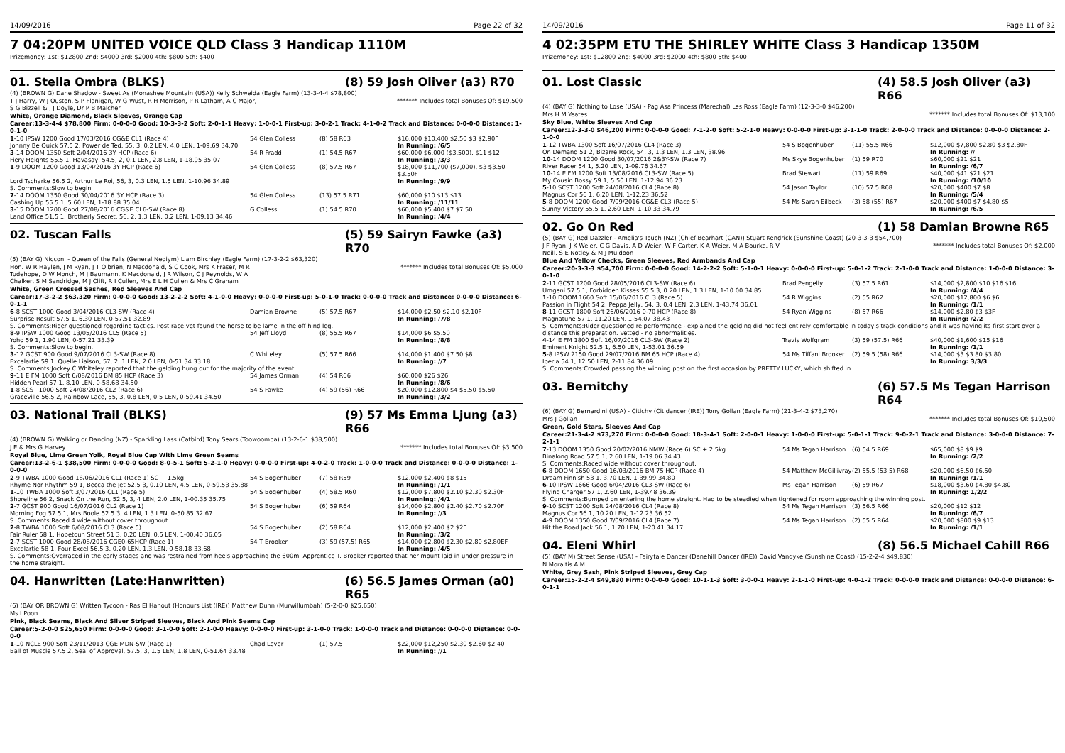14/09/2016 Page 22 of 32
7 04:20PM UNITED VOICE QLD Class 3 Handicap 1110M
Prizemoney: 1st: $12800 2nd: $4000 3rd: $2000 4th: $800 5th: $400
01. Stella Ombra (BLKS) (8) 59 Josh Oliver (a3) R70
(4) (BROWN G) Dane Shadow - Sweet As (Monashee Mountain (USA)) Kelly Schweida (Eagle Farm) (13-3-4-4 $78,800)
T J Harry, W J Ouston, S P Flanigan, W G Wust, R H Morrison, P R Latham, A C Major,
S G Bizzell & J J Doyle, Dr P B Malcher ******* Includes total Bonuses Of: $19,500
White, Orange Diamond, Black Sleeves, Orange Cap
Career:13-3-4-4 $78,800 Firm: 0-0-0-0 Good: 10-3-3-2 Soft: 2-0-1-1 Heavy: 1-0-0-1 First-up: 3-0-2-1 Track: 4-1-0-2 Track and Distance: 0-0-0-0 Distance: 1-0-1-0
| 1 -10 IPSW 1200 Good 17/03/2016 CG&E CL1 (Race 4) | 54 Glen Colless | (8) 58 R63 | $16,000 $10,400 $2.50 $3 $2.90F |
| Johnny Be Quick 57.5 2, Power de Ted, 55, 3, 0.2 LEN, 4.0 LEN, 1-09.69 34.70 | | | In Running: /6/5 |
| 3 -14 DOOM 1350 Soft 2/04/2016 3Y HCP (Race 6) | 54 R Fradd | (1) 54.5 R67 | $60,000 $6,000 ($3,500), $11 $12 |
| Fiery Heights 55.5 1, Havasay, 54.5, 2, 0.1 LEN, 2.8 LEN, 1-18.95 35.07 | | | In Running: /3/3 |
| 1 -9 DOOM 1200 Good 13/04/2016 3Y HCP (Race 6) | 54 Glen Colless | (8) 57.5 R67 | $18,000 $11,700 ($7,000), $3 $3.50 $3.50F |
| Lord Tscharke 56.5 2, Arthur Le Roi, 56, 3, 0.3 LEN, 1.5 LEN, 1-10.96 34.89 | | | In Running: /9/9 |
| S. Comments:Slow to begin | | | |
| 7 -14 DOOM 1350 Good 30/04/2016 3Y HCP (Race 3) | 54 Glen Colless | (13) 57.5 R71 | $60,000 $10 $13 $13 |
| Cashing Up 55.5 1, 5.60 LEN, 1-18.88 35.04 | | | In Running: /11/11 |
| 3 -15 DOOM 1200 Good 27/08/2016 CG&E CL6-SW (Race 8) | G Colless | (1) 54.5 R70 | $60,000 $5,400 $7 $7.50 |
| Land Office 51.5 1, Brotherly Secret, 56, 2, 1.3 LEN, 0.2 LEN, 1-09.13 34.46 | | | In Running: /4/4 |
02. Tuscan Falls (5) 59 Sairyn Fawke (a3) R70
(5) (BAY G) Nicconi - Queen of the Falls (General Nediym) Liam Birchley (Eagle Farm) (17-3-2-2 $63,320)
Hon. W R Haylen, J M Ryan, J T O'brien, N Macdonald, S C Cook, Mrs K Fraser, M R
Tudehope, D W Monch, M J Baumann, K Macdonald, J R Wilson, C J Reynolds, W A
Chalker, S M Sandridge, M J Clift, R I Cullen, Mrs E L H Cullen & Mrs C Graham ******* Includes total Bonuses Of: $5,000
White, Green Crossed Sashes, Red Sleeves And Cap
Career:17-3-2-2 $63,320 Firm: 0-0-0-0 Good: 13-2-2-2 Soft: 4-1-0-0 Heavy: 0-0-0-0 First-up: 5-0-1-0 Track: 0-0-0-0 Track and Distance: 0-0-0-0 Distance: 6-0-1-1
| 6 -8 SCST 1000 Good 3/04/2016 CL3-SW (Race 4) | Damian Browne | (5) 57.5 R67 | $14,000 $2.50 $2.10 $2.10F |
| Surprise Result 57.5 1, 6.30 LEN, 0-57.51 32.89 | | | In Running: /7/8 |
| S. Comments:Rider questioned regarding tactics. Post race vet found the horse to be lame in the off hind leg. | | | |
| 8 -9 IPSW 1000 Good 13/05/2016 CL5 (Race 5) | 54 Jeff Lloyd | (8) 55.5 R67 | $14,000 $6 $5.50 |
| Yoho 59 1, 1.90 LEN, 0-57.21 33.39 | | | In Running: /8/8 |
| S. Comments:Slow to begin. | | | |
| 3 -12 GCST 900 Good 9/07/2016 CL3-SW (Race 8) | C Whiteley | (5) 57.5 R66 | $14,000 $1,400 $7.50 $8 |
| Excelartie 59 1, Quelle Liaison, 57, 2, 1 LEN, 2.0 LEN, 0-51.34 33.18 | | | In Running: //7 |
| S. Comments:Jockey C Whiteley reported that the gelding hung out for the majority of the event. | | | |
| 9 -11 E FM 1000 Soft 6/08/2016 BM 85 HCP (Race 3) | 54 James Orman | (4) 54 R66 | $60,000 $26 $26 |
| Hidden Pearl 57 1, 8.10 LEN, 0-58.68 34.50 | | | In Running: /8/6 |
| 1 -8 SCST 1000 Soft 24/08/2016 CL2 (Race 6) | 54 S Fawke | (4) 59 (56) R66 | $20,000 $12,800 $4 $5.50 $5.50 |
| Graceville 56.5 2, Rainbow Lace, 55, 3, 0.8 LEN, 0.5 LEN, 0-59.41 34.50 | | | In Running: /3/2 |
03. National Trail (BLKS) (9) 57 Ms Emma Ljung (a3) R66
(4) (BROWN G) Walking or Dancing (NZ) - Sparkling Lass (Catbird) Tony Sears (Toowoomba) (13-2-6-1 $38,500)
J E & Mrs G Harvey ******* Includes total Bonuses Of: $3,500
Royal Blue, Lime Green Yolk, Royal Blue Cap With Lime Green Seams
Career:13-2-6-1 $38,500 Firm: 0-0-0-0 Good: 8-0-5-1 Soft: 5-2-1-0 Heavy: 0-0-0-0 First-up: 4-0-2-0 Track: 1-0-0-0 Track and Distance: 0-0-0-0 Distance: 1-0-0-0
| 2 -9 TWBA 1000 Good 18/06/2016 CL1 (Race 1) SC + 1.5kg | 54 S Bogenhuber | (7) 58 R59 | $12,000 $2,400 $8 $15 |
| Rhyme Nor Rhythm 59 1, Becca the Jet 52.5 3, 0.10 LEN, 4.5 LEN, 0-59.53 35.88 | | | In Running: /1/1 |
| 1 -10 TWBA 1000 Soft 3/07/2016 CL1 (Race 5) | 54 S Bogenhuber | (4) 58.5 R60 | $12,000 $7,800 $2.10 $2.30 $2.30F |
| Shoreline 56 2, Snack On the Run, 52.5, 3, 4 LEN, 2.0 LEN, 1-00.35 35.75 | | | In Running: /4/1 |
| 2 -7 GCST 900 Good 16/07/2016 CL2 (Race 1) | 54 S Bogenhuber | (6) 59 R64 | $14,000 $2,800 $2.40 $2.70 $2.70F |
| Morning Fog 57.5 1, Mrs Boole 52.5 3, 4 LEN, 1.3 LEN, 0-50.85 32.67 | | | In Running: //3 |
| S. Comments:Raced 4 wide without cover throughout. | | | |
| 2 -8 TWBA 1000 Soft 6/08/2016 CL3 (Race 5) | 54 S Bogenhuber | (2) 58 R64 | $12,000 $2,400 $2 $2F |
| Fair Ruler 58 1, Hopetoun Street 51 3, 0.20 LEN, 0.5 LEN, 1-00.40 36.05 | | | In Running: /3/2 |
| 2 -7 SCST 1000 Good 28/08/2016 CGE0-65HCP (Race 1) | 54 T Brooker | (3) 59 (57.5) R65 | $14,000 $2,800 $2.30 $2.80 $2.80EF |
| Excelartie 58 1, Four Excel 56.5 3, 0.20 LEN, 1.3 LEN, 0-58.18 33.68 | | | In Running: /4/5 |
| S. Comments:Overraced in the early stages and was restrained from heels approaching the 600m. Apprentice T. Brooker reported that her mount laid in under pressure in the home straight. | | | |
04. Hanwritten (Late:Hanwritten) (6) 56.5 James Orman (a0) R65
(6) (BAY OR BROWN G) Written Tycoon - Ras El Hanout (Honours List (IRE)) Matthew Dunn (Murwillumbah) (5-2-0-0 $25,650)
Ms I Poon
Pink, Black Seams, Black And Silver Striped Sleeves, Black And Pink Seams Cap
Career:5-2-0-0 $25,650 Firm: 0-0-0-0 Good: 3-1-0-0 Soft: 2-1-0-0 Heavy: 0-0-0-0 First-up: 3-1-0-0 Track: 1-0-0-0 Track and Distance: 0-0-0-0 Distance: 0-0-0-0
| 1 -10 NCLE 900 Soft 23/11/2013 CGE MDN-SW (Race 1) | Chad Lever | (1) 57.5 | $22,000 $12,250 $2.30 $2.60 $2.40 |
| Ball of Muscle 57.5 2, Seal of Approval, 57.5, 3, 1.5 LEN, 1.8 LEN, 0-51.64 33.48 | | | In Running: //1 |
14/09/2016 Page 11 of 32
4 02:35PM ETU THE SHIRLEY WHITE Class 3 Handicap 1350M
Prizemoney: 1st: $12800 2nd: $4000 3rd: $2000 4th: $800 5th: $400
01. Lost Classic (4) 58.5 Josh Oliver (a3) R66
(4) (BAY G) Nothing to Lose (USA) - Pag Asa Princess (Marechal) Les Ross (Eagle Farm) (12-3-3-0 $46,200)
Mrs H M Yeates ******* Includes total Bonuses Of: $13,100
Sky Blue, White Sleeves And Cap
Career:12-3-3-0 $46,200 Firm: 0-0-0-0 Good: 7-1-2-0 Soft: 5-2-1-0 Heavy: 0-0-0-0 First-up: 3-1-1-0 Track: 2-0-0-0 Track and Distance: 0-0-0-0 Distance: 2-1-0-0
| 1 -12 TWBA 1300 Soft 16/07/2016 CL4 (Race 3) | 54 S Bogenhuber | (11) 55.5 R66 | $12,000 $7,800 $2.80 $3 $2.80F |
| On Demand 51 2, Bizarre Rock, 54, 3, 1.3 LEN, 1.3 LEN, 38.96 | | | In Running: // |
| 10 -14 DOOM 1200 Good 30/07/2016 2&3Y-SW (Race 7) | Ms Skye Bogenhuber | (1) 59 R70 | $60,000 $21 $21 |
| River Racer 54 1, 5.20 LEN, 1-09.76 34.67 | | | In Running: /6/7 |
| 10 -14 E FM 1200 Soft 13/08/2016 CL3-SW (Race 5) | Brad Stewart | (11) 59 R69 | $40,000 $41 $21 $21 |
| My Cousin Bossy 59 1, 5.50 LEN, 1-12.94 36.23 | | | In Running: /10/10 |
| 5 -10 SCST 1200 Soft 24/08/2016 CL4 (Race 8) | 54 Jason Taylor | (10) 57.5 R68 | $20,000 $400 $7 $8 |
| Magnus Cor 56 1, 6.20 LEN, 1-12.23 36.52 | | | In Running: /5/4 |
| 5 -8 DOOM 1200 Good 7/09/2016 CG&E CL3 (Race 5) | 54 Ms Sarah Eilbeck | (3) 58 (55) R67 | $20,000 $400 $7 $4.80 $5 |
| Sunny Victory 55.5 1, 2.60 LEN, 1-10.33 34.79 | | | In Running: /6/5 |
02. Go On Red (1) 58 Damian Browne R65
(5) (BAY G) Red Dazzler - Amelia's Touch (NZ) (Chief Bearhart (CAN)) Stuart Kendrick (Sunshine Coast) (20-3-3-3 $54,700)
J F Ryan, J K Weier, C G Davis, A D Weier, W F Carter, K A Weier, M A Bourke, R V
Neill, S E Notley & M J Muldoon ******* Includes total Bonuses Of: $2,000
Blue And Yellow Checks, Green Sleeves, Red Armbands And Cap
Career:20-3-3-3 $54,700 Firm: 0-0-0-0 Good: 14-2-2-2 Soft: 5-1-0-1 Heavy: 0-0-0-0 First-up: 5-0-1-2 Track: 2-1-0-0 Track and Distance: 1-0-0-0 Distance: 3-0-1-0
| 2 -11 GCST 1200 Good 28/05/2016 CL3-SW (Race 6) | Brad Pengelly | (3) 57.5 R61 | $14,000 $2,800 $10 $16 $16 |
| Umgeni 57.5 1, Forbidden Kisses 55.5 3, 0.20 LEN, 1.3 LEN, 1-10.00 34.85 | | | In Running: /4/4 |
| 1 -10 DOOM 1660 Soft 15/06/2016 CL3 (Race 5) | 54 R Wiggins | (2) 55 R62 | $20,000 $12,800 $6 $6 |
| Passion in Flight 54 2, Peppa Jelly, 54, 3, 0.4 LEN, 2.3 LEN, 1-43.74 36.01 | | | In Running: /1/1 |
| 8 -11 GCST 1800 Soft 26/06/2016 0-70 HCP (Race 8) | 54 Ryan Wiggins | (8) 57 R66 | $14,000 $2.80 $3 $3F |
| Magnatune 57 1, 11.20 LEN, 1-54.07 38.43 | | | In Running: /2/2 |
| S. Comments:Rider questioned re performance - explained the gelding did not feel entirely comfortable in today's track conditions and it was having its first start over a distance this preparation. Vetted - no abnormalities. | | | |
| 4 -14 E FM 1800 Soft 16/07/2016 CL3-SW (Race 2) | Travis Wolfgram | (3) 59 (57.5) R66 | $40,000 $1,600 $15 $16 |
| Eminent Knight 52.5 1, 6.50 LEN, 1-53.01 36.59 | | | In Running: /1/1 |
| 5 -8 IPSW 2150 Good 29/07/2016 BM 65 HCP (Race 4) | 54 Ms Tiffani Brooker | (2) 59.5 (58) R66 | $14,000 $3 $3.80 $3.80 |
| Iberia 54 1, 12.50 LEN, 2-11.84 36.09 | | | In Running: 3/3/3 |
| S. Comments:Crowded passing the winning post on the first occasion by PRETTY LUCKY, which shifted in. | | | |
03. Bernitchy (6) 57.5 Ms Tegan Harrison R64
(6) (BAY G) Bernardini (USA) - Citichy (Citidancer (IRE)) Tony Gollan (Eagle Farm) (21-3-4-2 $73,270)
Mrs J Gollan ******* Includes total Bonuses Of: $10,500
Green, Gold Stars, Sleeves And Cap
Career:21-3-4-2 $73,270 Firm: 0-0-0-0 Good: 18-3-4-1 Soft: 2-0-0-1 Heavy: 1-0-0-0 First-up: 5-0-1-1 Track: 9-0-2-1 Track and Distance: 3-0-0-0 Distance: 7-2-1-1
| 7 -13 DOOM 1350 Good 20/02/2016 NMW (Race 6) SC + 2.5kg | 54 Ms Tegan Harrison | (6) 54.5 R69 | $65,000 $8 $9 $9 |
| Binalong Road 57.5 1, 2.60 LEN, 1-19.06 34.43 | | | In Running: /2/2 |
| S. Comments:Raced wide without cover throughout. | | | |
| 6 -8 DOOM 1650 Good 16/03/2016 BM 75 HCP (Race 4) | 54 Matthew McGillivray | (2) 55.5 (53.5) R68 | $20,000 $6.50 $6.50 |
| Dream Finnish 53 1, 3.70 LEN, 1-39.99 34.80 | | | In Running: /1/1 |
| 6 -10 IPSW 1666 Good 6/04/2016 CL3-SW (Race 6) | Ms Tegan Harrison | (6) 59 R67 | $18,000 $3.60 $4.80 $4.80 |
| Flying Charger 57 1, 2.60 LEN, 1-39.48 36.39 | | | In Running: 1/2/2 |
| S. Comments:Bumped on entering the home straight. Had to be steadied when tightened for room approaching the winning post. | | | |
| 9 -10 SCST 1200 Soft 24/08/2016 CL4 (Race 8) | 54 Ms Tegan Harrison | (3) 56.5 R66 | $20,000 $12 $12 |
| Magnus Cor 56 1, 10.20 LEN, 1-12.23 36.52 | | | In Running: /6/7 |
| 4 -9 DOOM 1350 Good 7/09/2016 CL4 (Race 7) | 54 Ms Tegan Harrison | (2) 55.5 R64 | $20,000 $800 $9 $13 |
| Hit the Road Jack 56 1, 1.70 LEN, 1-20.41 34.17 | | | In Running: /1/1 |
04. Eleni Whirl (8) 56.5 Michael Cahill R66
(5) (BAY M) Street Sense (USA) - Fairytale Dancer (Danehill Dancer (IRE)) David Vandyke (Sunshine Coast) (15-2-2-4 $49,830)
N Moraitis A M
White, Grey Sash, Pink Striped Sleeves, Grey Cap
Career:15-2-2-4 $49,830 Firm: 0-0-0-0 Good: 10-1-1-3 Soft: 3-0-0-1 Heavy: 2-1-1-0 First-up: 4-0-1-2 Track: 0-0-0-0 Track and Distance: 0-0-0-0 Distance: 6-0-1-1